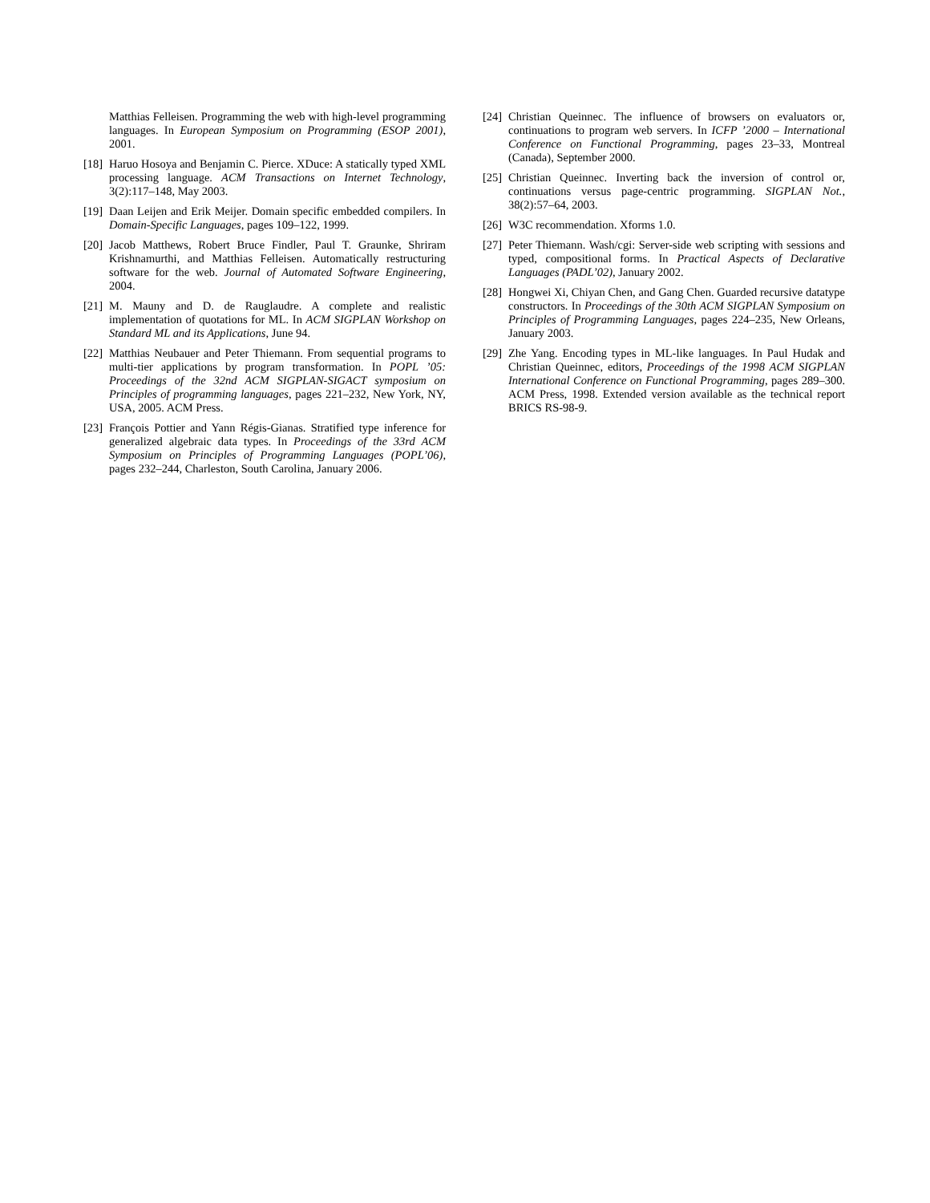Matthias Felleisen. Programming the web with high-level programming languages. In European Symposium on Programming (ESOP 2001), 2001.
[18] Haruo Hosoya and Benjamin C. Pierce. XDuce: A statically typed XML processing language. ACM Transactions on Internet Technology, 3(2):117–148, May 2003.
[19] Daan Leijen and Erik Meijer. Domain specific embedded compilers. In Domain-Specific Languages, pages 109–122, 1999.
[20] Jacob Matthews, Robert Bruce Findler, Paul T. Graunke, Shriram Krishnamurthi, and Matthias Felleisen. Automatically restructuring software for the web. Journal of Automated Software Engineering, 2004.
[21] M. Mauny and D. de Rauglaudre. A complete and realistic implementation of quotations for ML. In ACM SIGPLAN Workshop on Standard ML and its Applications, June 94.
[22] Matthias Neubauer and Peter Thiemann. From sequential programs to multi-tier applications by program transformation. In POPL ’05: Proceedings of the 32nd ACM SIGPLAN-SIGACT symposium on Principles of programming languages, pages 221–232, New York, NY, USA, 2005. ACM Press.
[23] François Pottier and Yann Régis-Gianas. Stratified type inference for generalized algebraic data types. In Proceedings of the 33rd ACM Symposium on Principles of Programming Languages (POPL’06), pages 232–244, Charleston, South Carolina, January 2006.
[24] Christian Queinnec. The influence of browsers on evaluators or, continuations to program web servers. In ICFP ’2000 – International Conference on Functional Programming, pages 23–33, Montreal (Canada), September 2000.
[25] Christian Queinnec. Inverting back the inversion of control or, continuations versus page-centric programming. SIGPLAN Not., 38(2):57–64, 2003.
[26] W3C recommendation. Xforms 1.0.
[27] Peter Thiemann. Wash/cgi: Server-side web scripting with sessions and typed, compositional forms. In Practical Aspects of Declarative Languages (PADL’02), January 2002.
[28] Hongwei Xi, Chiyan Chen, and Gang Chen. Guarded recursive datatype constructors. In Proceedings of the 30th ACM SIGPLAN Symposium on Principles of Programming Languages, pages 224–235, New Orleans, January 2003.
[29] Zhe Yang. Encoding types in ML-like languages. In Paul Hudak and Christian Queinnec, editors, Proceedings of the 1998 ACM SIGPLAN International Conference on Functional Programming, pages 289–300. ACM Press, 1998. Extended version available as the technical report BRICS RS-98-9.